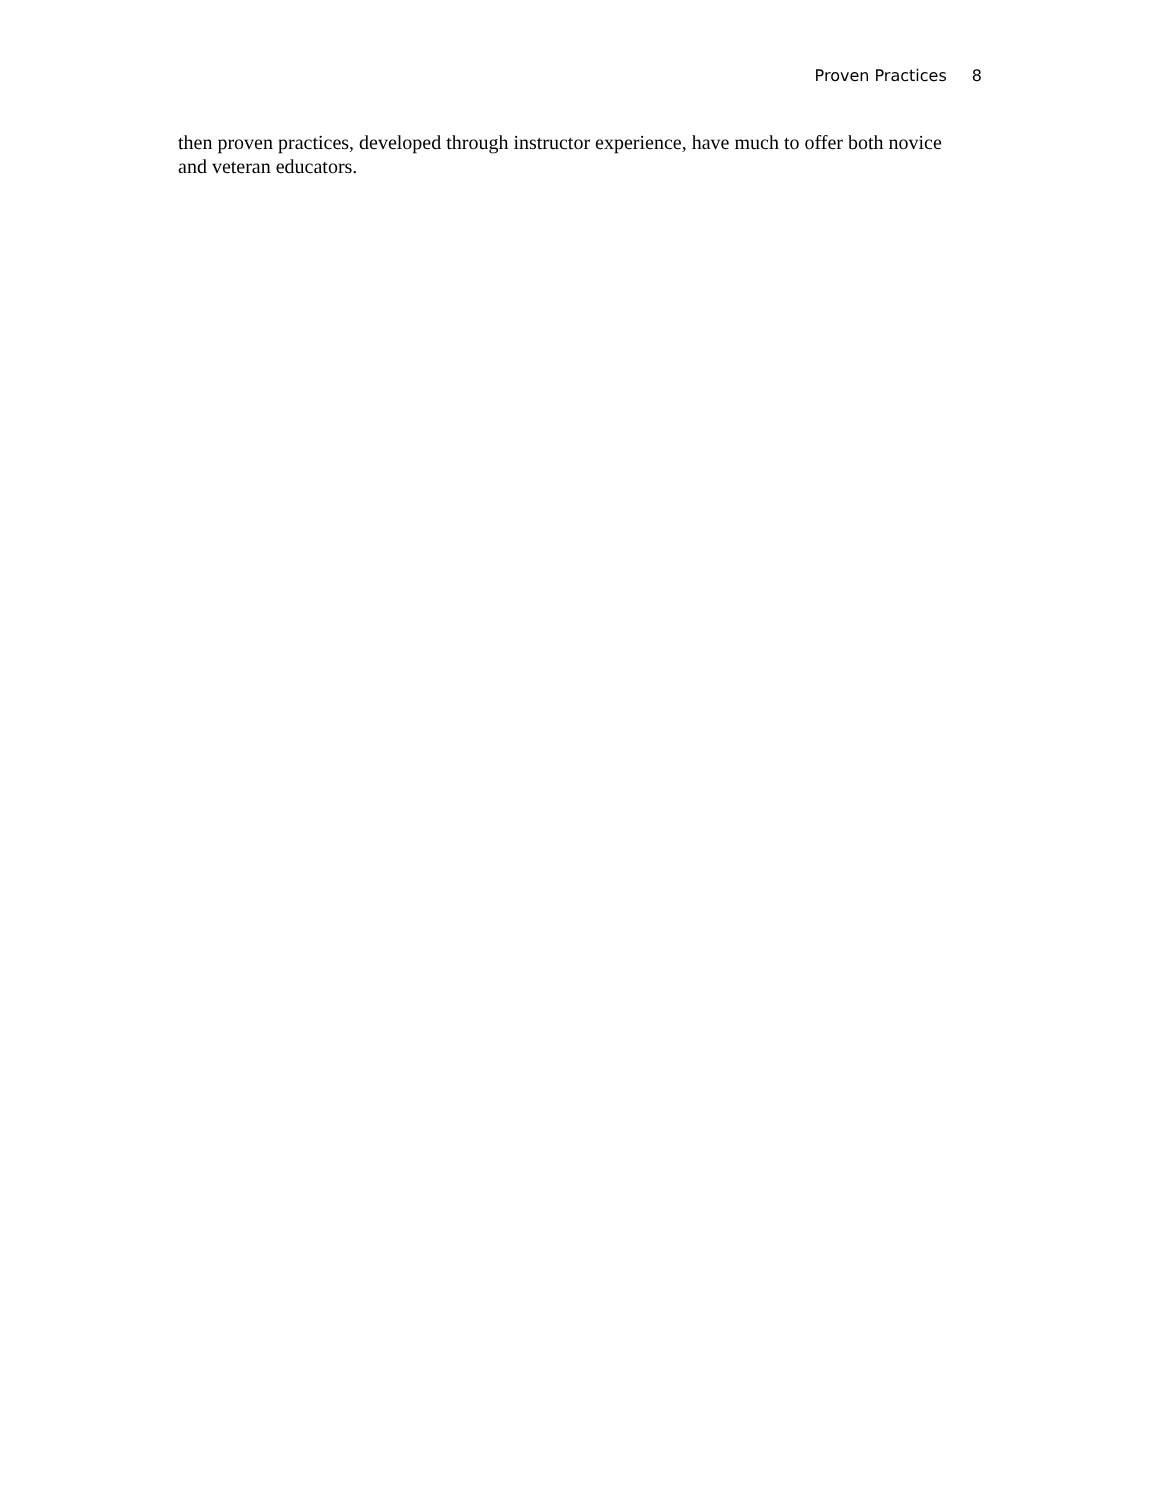Proven Practices 8
then proven practices, developed through instructor experience, have much to offer both novice and veteran educators.